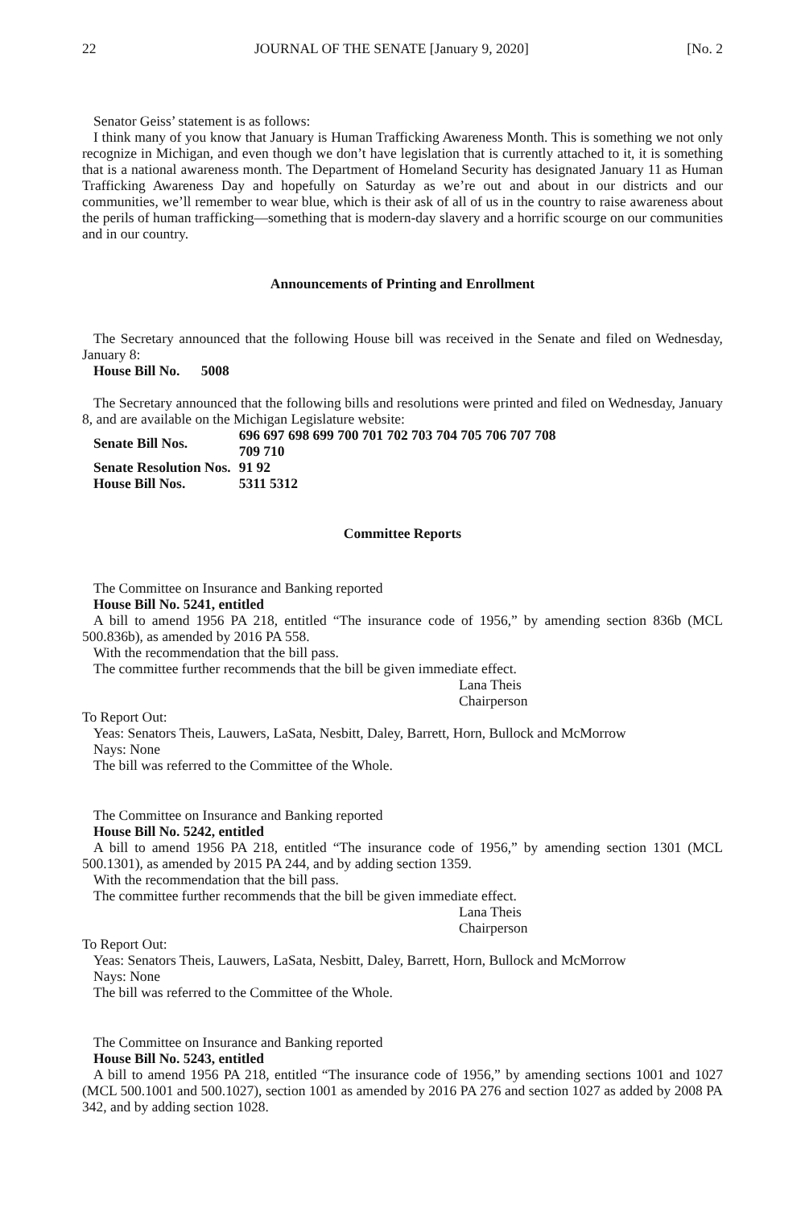22 JOURNAL OF THE SENATE [January 9, 2020] [No. 2
Senator Geiss’ statement is as follows:
I think many of you know that January is Human Trafficking Awareness Month. This is something we not only recognize in Michigan, and even though we don’t have legislation that is currently attached to it, it is something that is a national awareness month. The Department of Homeland Security has designated January 11 as Human Trafficking Awareness Day and hopefully on Saturday as we’re out and about in our districts and our communities, we’ll remember to wear blue, which is their ask of all of us in the country to raise awareness about the perils of human trafficking—something that is modern-day slavery and a horrific scourge on our communities and in our country.
Announcements of Printing and Enrollment
The Secretary announced that the following House bill was received in the Senate and filed on Wednesday, January 8:
House Bill No. 5008
The Secretary announced that the following bills and resolutions were printed and filed on Wednesday, January 8, and are available on the Michigan Legislature website:
| Senate Bill Nos. | 696 697 698 699 700 701 702 703 704 705 706 707 708 709 710 |
| Senate Resolution Nos. | 91 92 |
| House Bill Nos. | 5311 5312 |
Committee Reports
The Committee on Insurance and Banking reported
House Bill No. 5241, entitled
A bill to amend 1956 PA 218, entitled “The insurance code of 1956,” by amending section 836b (MCL 500.836b), as amended by 2016 PA 558.
With the recommendation that the bill pass.
The committee further recommends that the bill be given immediate effect.
Lana Theis
Chairperson
To Report Out:
Yeas: Senators Theis, Lauwers, LaSata, Nesbitt, Daley, Barrett, Horn, Bullock and McMorrow
Nays: None
The bill was referred to the Committee of the Whole.
The Committee on Insurance and Banking reported
House Bill No. 5242, entitled
A bill to amend 1956 PA 218, entitled “The insurance code of 1956,” by amending section 1301 (MCL 500.1301), as amended by 2015 PA 244, and by adding section 1359.
With the recommendation that the bill pass.
The committee further recommends that the bill be given immediate effect.
Lana Theis
Chairperson
To Report Out:
Yeas: Senators Theis, Lauwers, LaSata, Nesbitt, Daley, Barrett, Horn, Bullock and McMorrow
Nays: None
The bill was referred to the Committee of the Whole.
The Committee on Insurance and Banking reported
House Bill No. 5243, entitled
A bill to amend 1956 PA 218, entitled “The insurance code of 1956,” by amending sections 1001 and 1027 (MCL 500.1001 and 500.1027), section 1001 as amended by 2016 PA 276 and section 1027 as added by 2008 PA 342, and by adding section 1028.